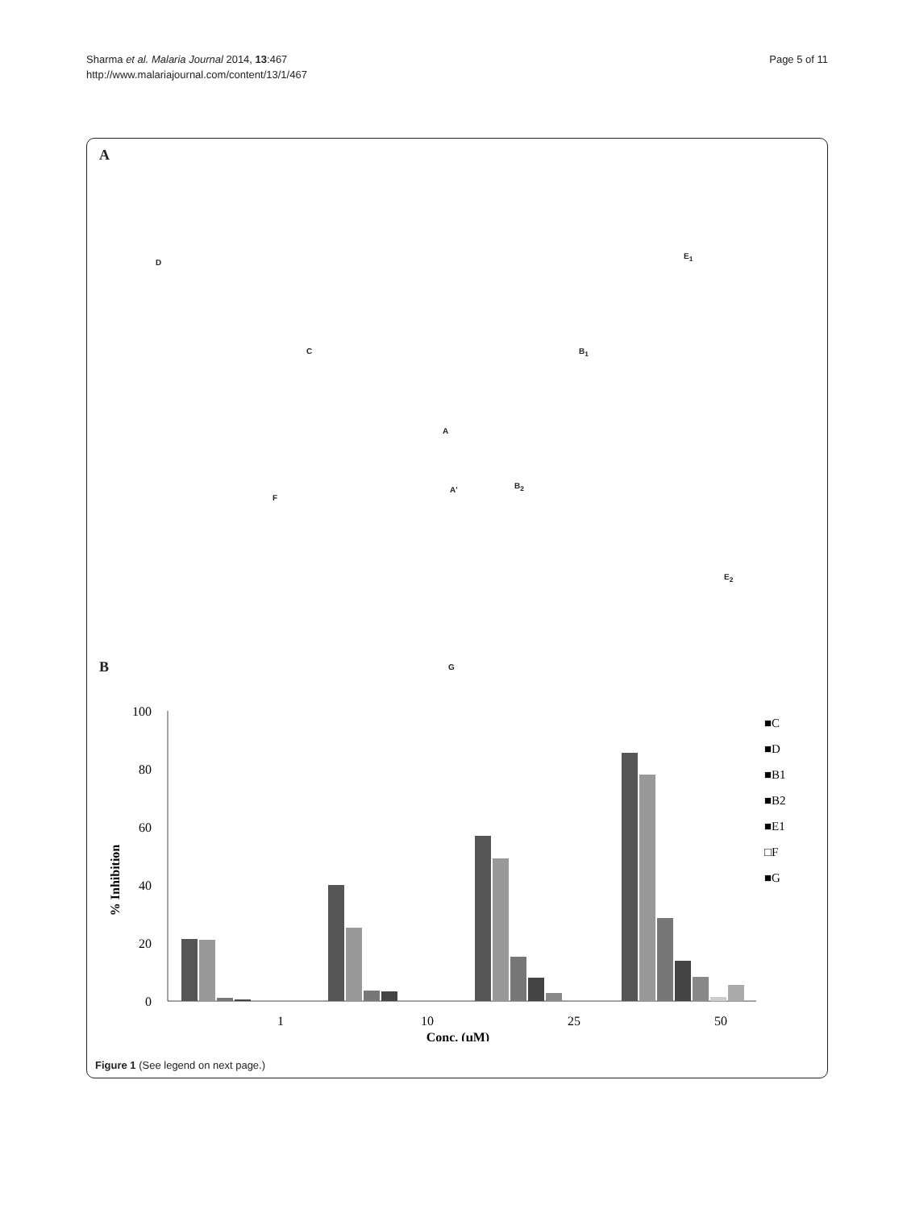Sharma et al. Malaria Journal 2014, 13:467
http://www.malariajournal.com/content/13/1/467
Page 5 of 11
A
D
C
E<sub>1</sub>
B<sub>1</sub>
A
F
A' B<sub>2</sub>
E<sub>2</sub>
G
B
% Inhibition
100
80
60
40
20
0
1
10
25
50
Conc. (μM)
■C
■D
■B1
■B2
■E1
□F
■G
Figure 1 (See legend on next page.)